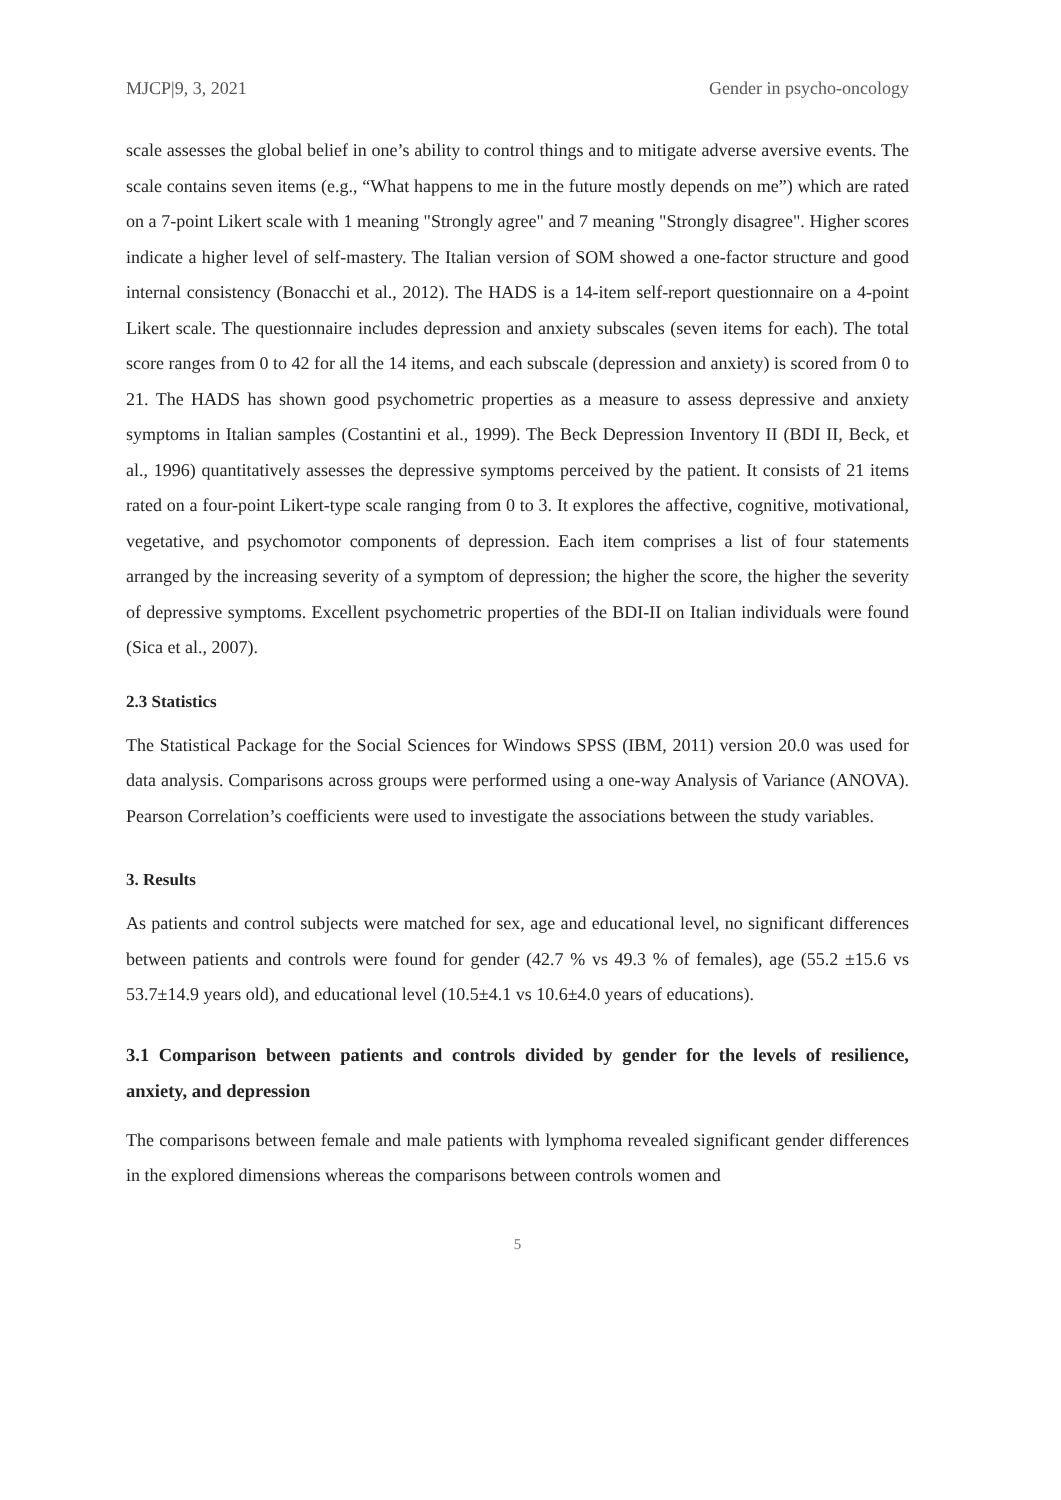MJCP|9, 3, 2021 Gender in psycho-oncology
scale assesses the global belief in one’s ability to control things and to mitigate adverse aversive events. The scale contains seven items (e.g., “What happens to me in the future mostly depends on me”) which are rated on a 7-point Likert scale with 1 meaning "Strongly agree" and 7 meaning "Strongly disagree". Higher scores indicate a higher level of self-mastery. The Italian version of SOM showed a one-factor structure and good internal consistency (Bonacchi et al., 2012). The HADS is a 14-item self-report questionnaire on a 4-point Likert scale. The questionnaire includes depression and anxiety subscales (seven items for each). The total score ranges from 0 to 42 for all the 14 items, and each subscale (depression and anxiety) is scored from 0 to 21. The HADS has shown good psychometric properties as a measure to assess depressive and anxiety symptoms in Italian samples (Costantini et al., 1999). The Beck Depression Inventory II (BDI II, Beck, et al., 1996) quantitatively assesses the depressive symptoms perceived by the patient. It consists of 21 items rated on a four-point Likert-type scale ranging from 0 to 3. It explores the affective, cognitive, motivational, vegetative, and psychomotor components of depression. Each item comprises a list of four statements arranged by the increasing severity of a symptom of depression; the higher the score, the higher the severity of depressive symptoms. Excellent psychometric properties of the BDI-II on Italian individuals were found (Sica et al., 2007).
2.3 Statistics
The Statistical Package for the Social Sciences for Windows SPSS (IBM, 2011) version 20.0 was used for data analysis. Comparisons across groups were performed using a one-way Analysis of Variance (ANOVA). Pearson Correlation’s coefficients were used to investigate the associations between the study variables.
3. Results
As patients and control subjects were matched for sex, age and educational level, no significant differences between patients and controls were found for gender (42.7 % vs 49.3 % of females), age (55.2 ±15.6 vs 53.7±14.9 years old), and educational level (10.5±4.1 vs 10.6±4.0 years of educations).
3.1 Comparison between patients and controls divided by gender for the levels of resilience, anxiety, and depression
The comparisons between female and male patients with lymphoma revealed significant gender differences in the explored dimensions whereas the comparisons between controls women and
5